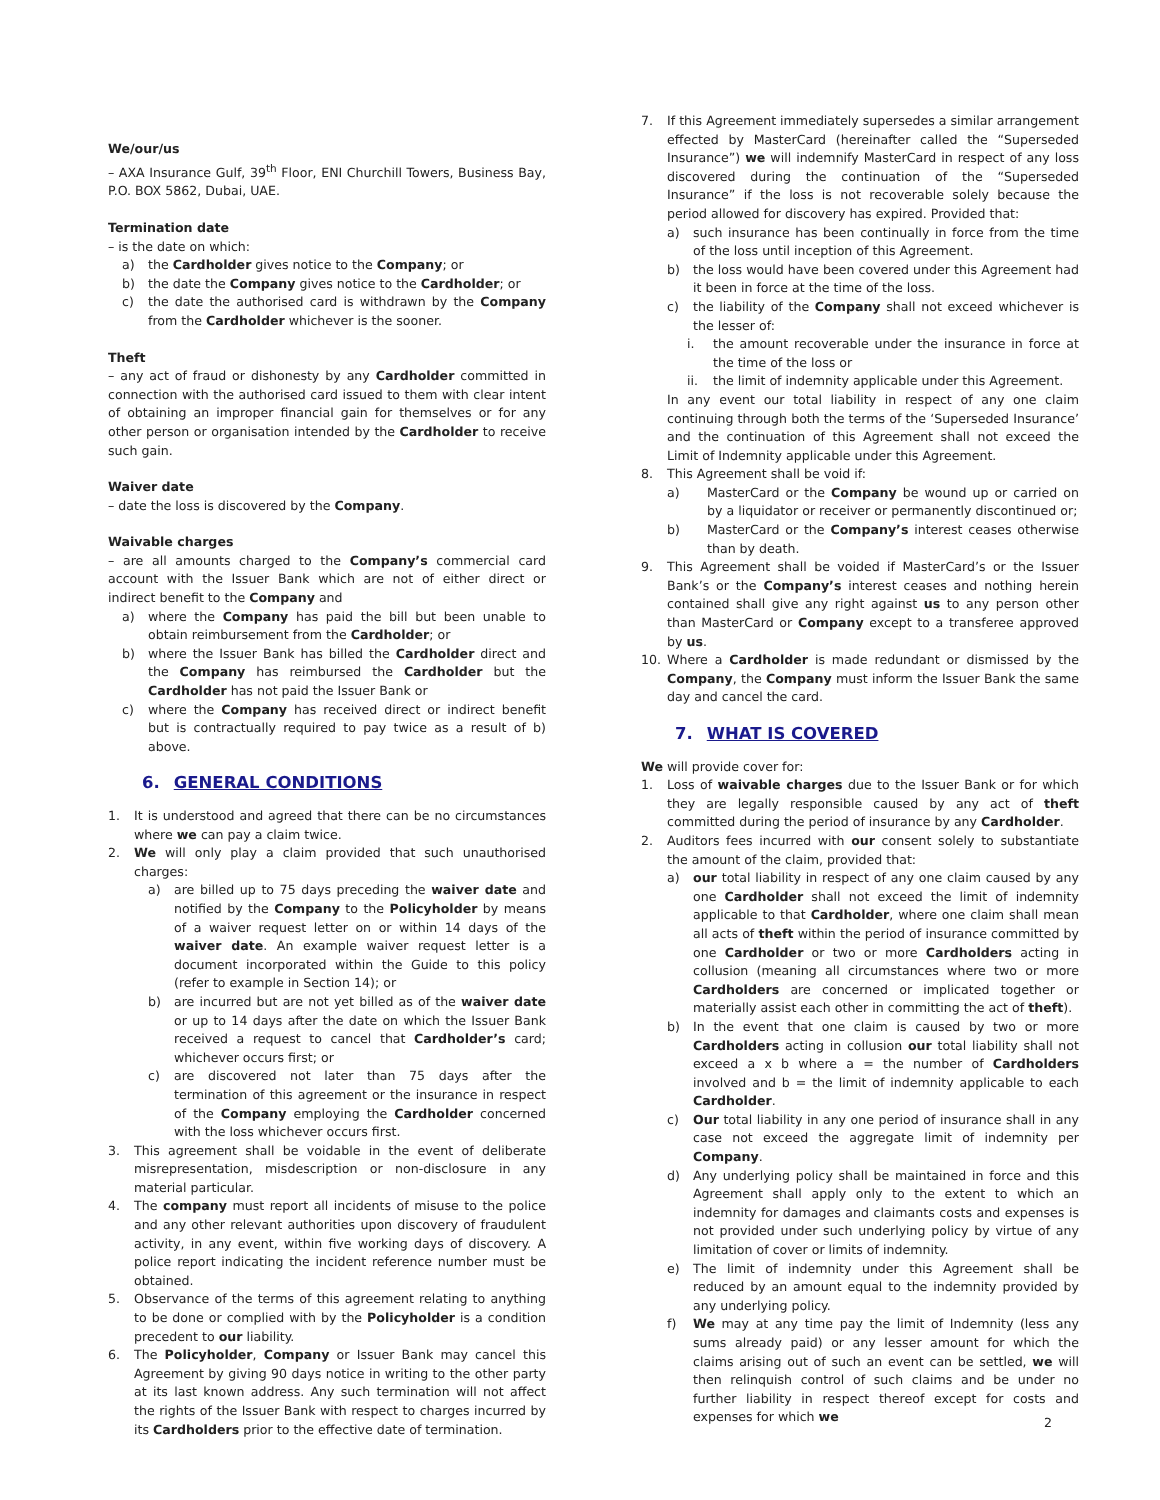We/our/us
– AXA Insurance Gulf, 39<sup>th</sup> Floor, ENI Churchill Towers, Business Bay, P.O. BOX 5862, Dubai, UAE.
Termination date
– is the date on which:
a) the Cardholder gives notice to the Company; or
b) the date the Company gives notice to the Cardholder; or
c) the date the authorised card is withdrawn by the Company from the Cardholder whichever is the sooner.
Theft
– any act of fraud or dishonesty by any Cardholder committed in connection with the authorised card issued to them with clear intent of obtaining an improper financial gain for themselves or for any other person or organisation intended by the Cardholder to receive such gain.
Waiver date
– date the loss is discovered by the Company.
Waivable charges
– are all amounts charged to the Company’s commercial card account with the Issuer Bank which are not of either direct or indirect benefit to the Company and
a) where the Company has paid the bill but been unable to obtain reimbursement from the Cardholder; or
b) where the Issuer Bank has billed the Cardholder direct and the Company has reimbursed the Cardholder but the Cardholder has not paid the Issuer Bank or
c) where the Company has received direct or indirect benefit but is contractually required to pay twice as a result of b) above.
6. GENERAL CONDITIONS
1. It is understood and agreed that there can be no circumstances where we can pay a claim twice.
2. We will only play a claim provided that such unauthorised charges:
a) are billed up to 75 days preceding the waiver date and notified by the Company to the Policyholder by means of a waiver request letter on or within 14 days of the waiver date. An example waiver request letter is a document incorporated within the Guide to this policy (refer to example in Section 14); or
b) are incurred but are not yet billed as of the waiver date or up to 14 days after the date on which the Issuer Bank received a request to cancel that Cardholder’s card; whichever occurs first; or
c) are discovered not later than 75 days after the termination of this agreement or the insurance in respect of the Company employing the Cardholder concerned with the loss whichever occurs first.
3. This agreement shall be voidable in the event of deliberate misrepresentation, misdescription or non-disclosure in any material particular.
4. The company must report all incidents of misuse to the police and any other relevant authorities upon discovery of fraudulent activity, in any event, within five working days of discovery. A police report indicating the incident reference number must be obtained.
5. Observance of the terms of this agreement relating to anything to be done or complied with by the Policyholder is a condition precedent to our liability.
6. The Policyholder, Company or Issuer Bank may cancel this Agreement by giving 90 days notice in writing to the other party at its last known address. Any such termination will not affect the rights of the Issuer Bank with respect to charges incurred by its Cardholders prior to the effective date of termination.
7. If this Agreement immediately supersedes a similar arrangement effected by MasterCard (hereinafter called the “Superseded Insurance”) we will indemnify MasterCard in respect of any loss discovered during the continuation of the “Superseded Insurance” if the loss is not recoverable solely because the period allowed for discovery has expired. Provided that:
a) such insurance has been continually in force from the time of the loss until inception of this Agreement.
b) the loss would have been covered under this Agreement had it been in force at the time of the loss.
c) the liability of the Company shall not exceed whichever is the lesser of:
i. the amount recoverable under the insurance in force at the time of the loss or
ii. the limit of indemnity applicable under this Agreement.
In any event our total liability in respect of any one claim continuing through both the terms of the ‘Superseded Insurance’ and the continuation of this Agreement shall not exceed the Limit of Indemnity applicable under this Agreement.
8. This Agreement shall be void if:
a) MasterCard or the Company be wound up or carried on by a liquidator or receiver or permanently discontinued or;
b) MasterCard or the Company’s interest ceases otherwise than by death.
9. This Agreement shall be voided if MasterCard’s or the Issuer Bank’s or the Company’s interest ceases and nothing herein contained shall give any right against us to any person other than MasterCard or Company except to a transferee approved by us.
10. Where a Cardholder is made redundant or dismissed by the Company, the Company must inform the Issuer Bank the same day and cancel the card.
7. WHAT IS COVERED
We will provide cover for:
1. Loss of waivable charges due to the Issuer Bank or for which they are legally responsible caused by any act of theft committed during the period of insurance by any Cardholder.
2. Auditors fees incurred with our consent solely to substantiate the amount of the claim, provided that:
a) our total liability in respect of any one claim caused by any one Cardholder shall not exceed the limit of indemnity applicable to that Cardholder, where one claim shall mean all acts of theft within the period of insurance committed by one Cardholder or two or more Cardholders acting in collusion (meaning all circumstances where two or more Cardholders are concerned or implicated together or materially assist each other in committing the act of theft).
b) In the event that one claim is caused by two or more Cardholders acting in collusion our total liability shall not exceed a x b where a = the number of Cardholders involved and b = the limit of indemnity applicable to each Cardholder.
c) Our total liability in any one period of insurance shall in any case not exceed the aggregate limit of indemnity per Company.
d) Any underlying policy shall be maintained in force and this Agreement shall apply only to the extent to which an indemnity for damages and claimants costs and expenses is not provided under such underlying policy by virtue of any limitation of cover or limits of indemnity.
e) The limit of indemnity under this Agreement shall be reduced by an amount equal to the indemnity provided by any underlying policy.
f) We may at any time pay the limit of Indemnity (less any sums already paid) or any lesser amount for which the claims arising out of such an event can be settled, we will then relinquish control of such claims and be under no further liability in respect thereof except for costs and expenses for which we
2